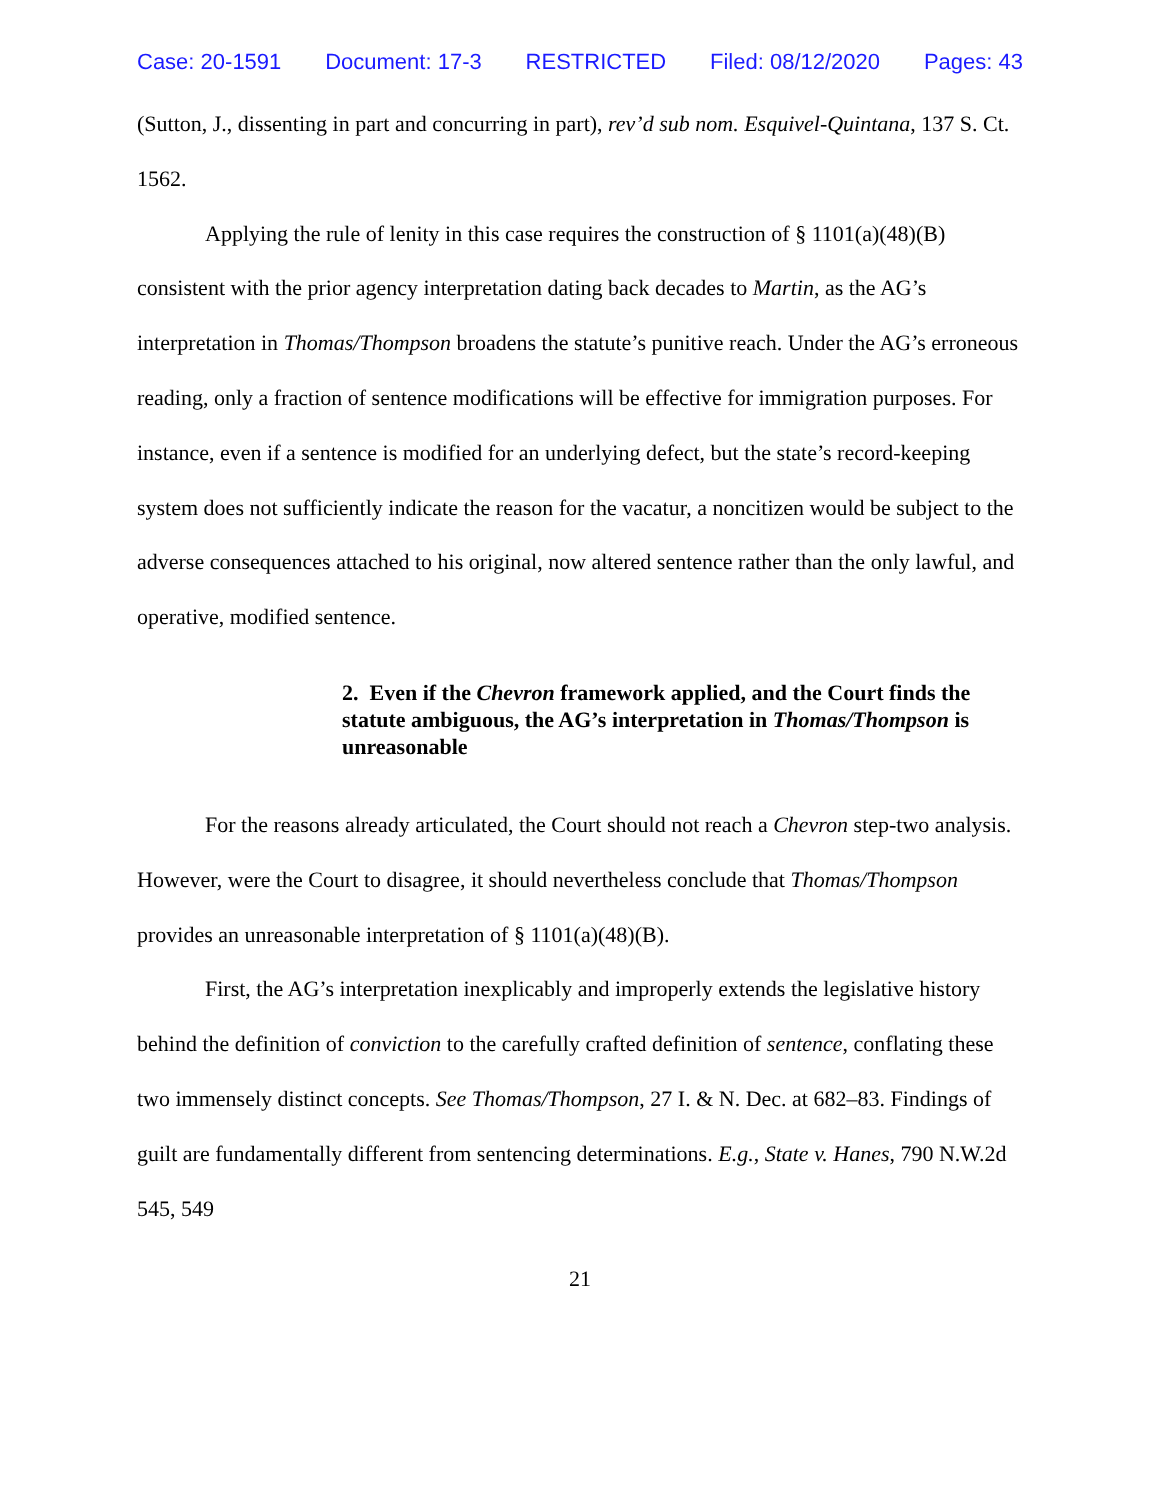Case: 20-1591 Document: 17-3 RESTRICTED Filed: 08/12/2020 Pages: 43
(Sutton, J., dissenting in part and concurring in part), rev’d sub nom. Esquivel-Quintana, 137 S. Ct. 1562.
Applying the rule of lenity in this case requires the construction of § 1101(a)(48)(B) consistent with the prior agency interpretation dating back decades to Martin, as the AG’s interpretation in Thomas/Thompson broadens the statute’s punitive reach. Under the AG’s erroneous reading, only a fraction of sentence modifications will be effective for immigration purposes. For instance, even if a sentence is modified for an underlying defect, but the state’s record-keeping system does not sufficiently indicate the reason for the vacatur, a noncitizen would be subject to the adverse consequences attached to his original, now altered sentence rather than the only lawful, and operative, modified sentence.
2. Even if the Chevron framework applied, and the Court finds the statute ambiguous, the AG’s interpretation in Thomas/Thompson is unreasonable
For the reasons already articulated, the Court should not reach a Chevron step-two analysis. However, were the Court to disagree, it should nevertheless conclude that Thomas/Thompson provides an unreasonable interpretation of § 1101(a)(48)(B).
First, the AG’s interpretation inexplicably and improperly extends the legislative history behind the definition of conviction to the carefully crafted definition of sentence, conflating these two immensely distinct concepts. See Thomas/Thompson, 27 I. & N. Dec. at 682–83. Findings of guilt are fundamentally different from sentencing determinations. E.g., State v. Hanes, 790 N.W.2d 545, 549
21